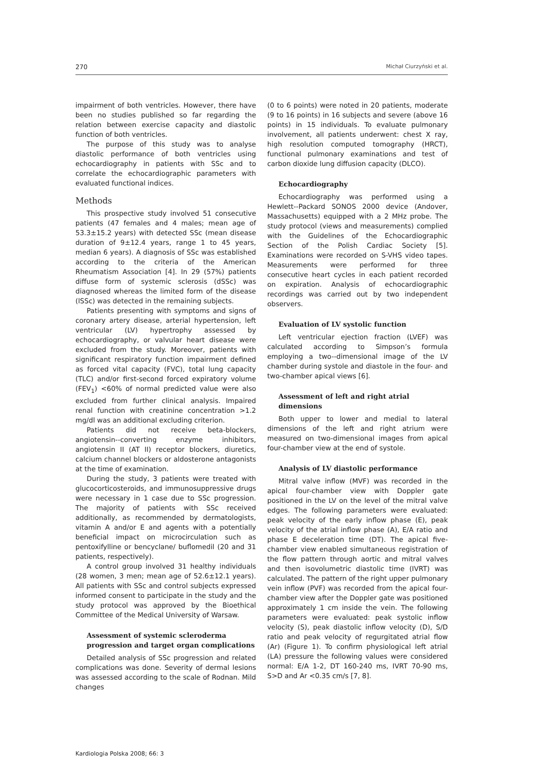270 Michał Ciurzyński et al.
impairment of both ventricles. However, there have been no studies published so far regarding the relation between exercise capacity and diastolic function of both ventricles.
The purpose of this study was to analyse diastolic performance of both ventricles using echocardiography in patients with SSc and to correlate the echocardiographic parameters with evaluated functional indices.
Methods
This prospective study involved 51 consecutive patients (47 females and 4 males; mean age of 53.3±15.2 years) with detected SSc (mean disease duration of 9±12.4 years, range 1 to 45 years, median 6 years). A diagnosis of SSc was established according to the criteria of the American Rheumatism Association [4]. In 29 (57%) patients diffuse form of systemic sclerosis (dSSc) was diagnosed whereas the limited form of the disease (lSSc) was detected in the remaining subjects.
Patients presenting with symptoms and signs of coronary artery disease, arterial hypertension, left ventricular (LV) hypertrophy assessed by echocardiography, or valvular heart disease were excluded from the study. Moreover, patients with significant respiratory function impairment defined as forced vital capacity (FVC), total lung capacity (TLC) and/or first-second forced expiratory volume (FEV<sub>1</sub>) <60% of normal predicted value were also excluded from further clinical analysis. Impaired renal function with creatinine concentration >1.2 mg/dl was an additional excluding criterion.
Patients did not receive beta-blockers, angiotensin--converting enzyme inhibitors, angiotensin II (AT II) receptor blockers, diuretics, calcium channel blockers or aldosterone antagonists at the time of examination.
During the study, 3 patients were treated with glucocorticosteroids, and immunosuppressive drugs were necessary in 1 case due to SSc progression. The majority of patients with SSc received additionally, as recommended by dermatologists, vitamin A and/or E and agents with a potentially beneficial impact on microcirculation such as pentoxifylline or bencyclane/ buflomedil (20 and 31 patients, respectively).
A control group involved 31 healthy individuals (28 women, 3 men; mean age of 52.6±12.1 years). All patients with SSc and control subjects expressed informed consent to participate in the study and the study protocol was approved by the Bioethical Committee of the Medical University of Warsaw.
Assessment of systemic scleroderma progression and target organ complications
Detailed analysis of SSc progression and related complications was done. Severity of dermal lesions was assessed according to the scale of Rodnan. Mild changes
(0 to 6 points) were noted in 20 patients, moderate (9 to 16 points) in 16 subjects and severe (above 16 points) in 15 individuals. To evaluate pulmonary involvement, all patients underwent: chest X ray, high resolution computed tomography (HRCT), functional pulmonary examinations and test of carbon dioxide lung diffusion capacity (DLCO).
Echocardiography
Echocardiography was performed using a Hewlett--Packard SONOS 2000 device (Andover, Massachusetts) equipped with a 2 MHz probe. The study protocol (views and measurements) complied with the Guidelines of the Echocardiographic Section of the Polish Cardiac Society [5]. Examinations were recorded on S-VHS video tapes. Measurements were performed for three consecutive heart cycles in each patient recorded on expiration. Analysis of echocardiographic recordings was carried out by two independent observers.
Evaluation of LV systolic function
Left ventricular ejection fraction (LVEF) was calculated according to Simpson’s formula employing a two--dimensional image of the LV chamber during systole and diastole in the four- and two-chamber apical views [6].
Assessment of left and right atrial dimensions
Both upper to lower and medial to lateral dimensions of the left and right atrium were measured on two-dimensional images from apical four-chamber view at the end of systole.
Analysis of LV diastolic performance
Mitral valve inflow (MVF) was recorded in the apical four-chamber view with Doppler gate positioned in the LV on the level of the mitral valve edges. The following parameters were evaluated: peak velocity of the early inflow phase (E), peak velocity of the atrial inflow phase (A), E/A ratio and phase E deceleration time (DT). The apical five-chamber view enabled simultaneous registration of the flow pattern through aortic and mitral valves and then isovolumetric diastolic time (IVRT) was calculated. The pattern of the right upper pulmonary vein inflow (PVF) was recorded from the apical four-chamber view after the Doppler gate was positioned approximately 1 cm inside the vein. The following parameters were evaluated: peak systolic inflow velocity (S), peak diastolic inflow velocity (D), S/D ratio and peak velocity of regurgitated atrial flow (Ar) (Figure 1). To confirm physiological left atrial (LA) pressure the following values were considered normal: E/A 1-2, DT 160-240 ms, IVRT 70-90 ms, S>D and Ar <0.35 cm/s [7, 8].
Kardiologia Polska 2008; 66: 3